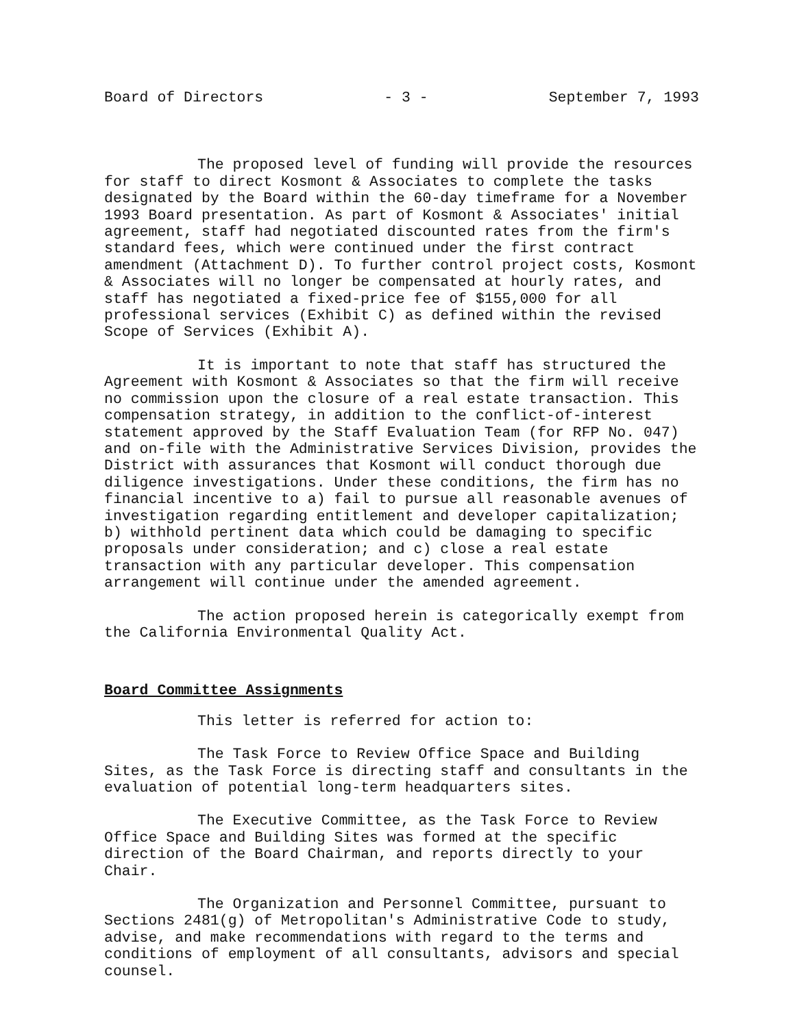Board of Directors - 3 - September 7, 1993
The proposed level of funding will provide the resources for staff to direct Kosmont & Associates to complete the tasks designated by the Board within the 60-day timeframe for a November 1993 Board presentation. As part of Kosmont & Associates' initial agreement, staff had negotiated discounted rates from the firm's standard fees, which were continued under the first contract amendment (Attachment D). To further control project costs, Kosmont & Associates will no longer be compensated at hourly rates, and staff has negotiated a fixed-price fee of $155,000 for all professional services (Exhibit C) as defined within the revised Scope of Services (Exhibit A).
It is important to note that staff has structured the Agreement with Kosmont & Associates so that the firm will receive no commission upon the closure of a real estate transaction. This compensation strategy, in addition to the conflict-of-interest statement approved by the Staff Evaluation Team (for RFP No. 047) and on-file with the Administrative Services Division, provides the District with assurances that Kosmont will conduct thorough due diligence investigations. Under these conditions, the firm has no financial incentive to a) fail to pursue all reasonable avenues of investigation regarding entitlement and developer capitalization; b) withhold pertinent data which could be damaging to specific proposals under consideration; and c) close a real estate transaction with any particular developer. This compensation arrangement will continue under the amended agreement.
The action proposed herein is categorically exempt from the California Environmental Quality Act.
Board Committee Assignments
This letter is referred for action to:
The Task Force to Review Office Space and Building Sites, as the Task Force is directing staff and consultants in the evaluation of potential long-term headquarters sites.
The Executive Committee, as the Task Force to Review Office Space and Building Sites was formed at the specific direction of the Board Chairman, and reports directly to your Chair.
The Organization and Personnel Committee, pursuant to Sections 2481(g) of Metropolitan's Administrative Code to study, advise, and make recommendations with regard to the terms and conditions of employment of all consultants, advisors and special counsel.